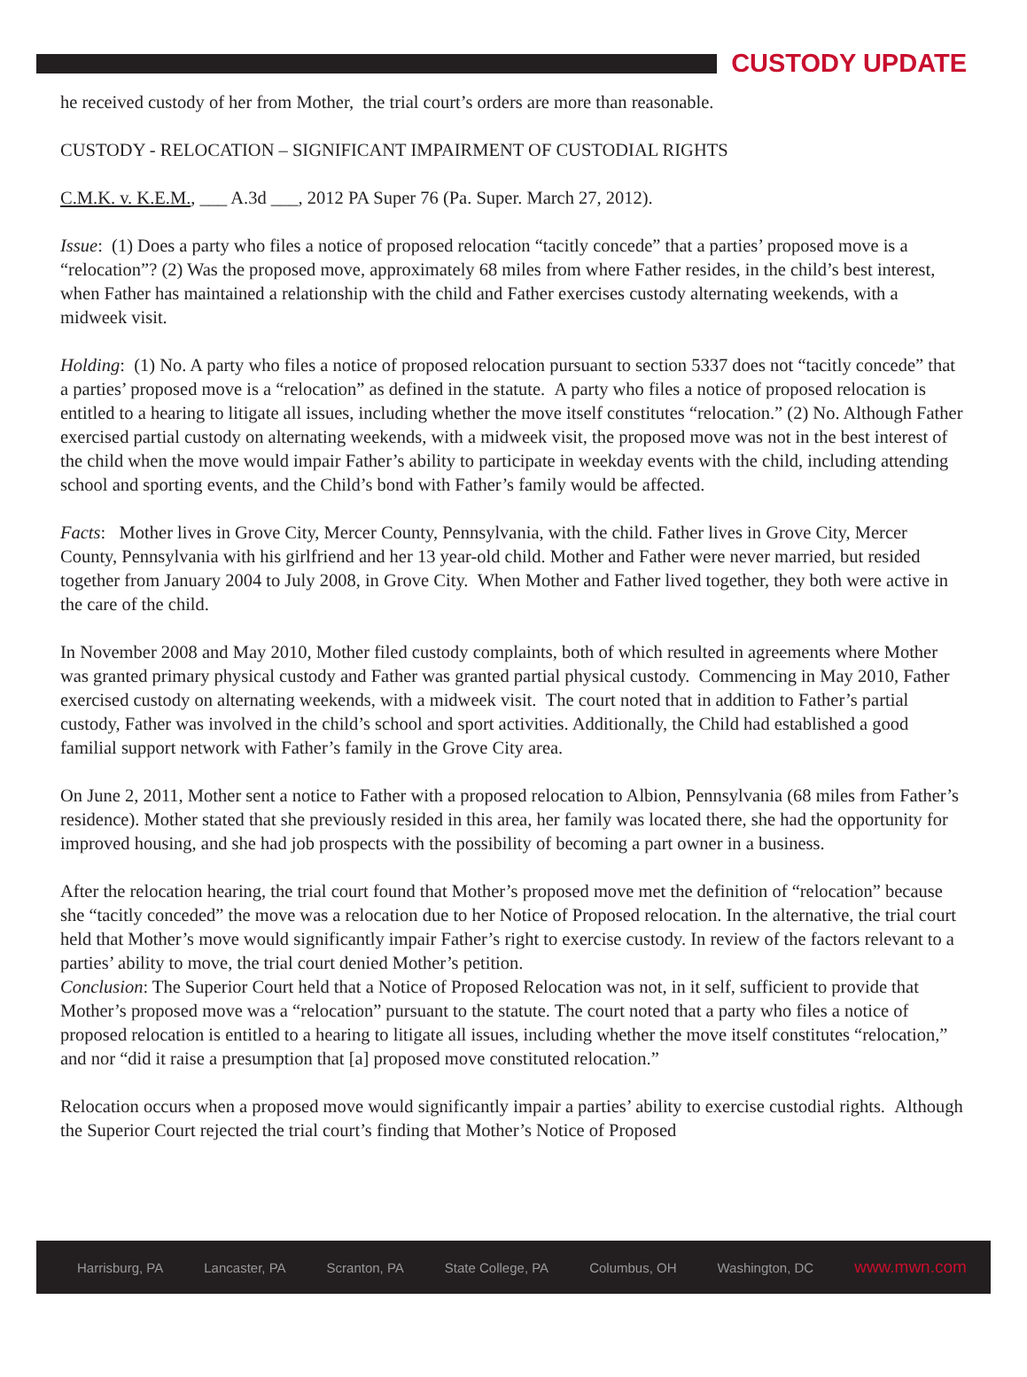CUSTODY UPDATE
he received custody of her from Mother, the trial court’s orders are more than reasonable.
CUSTODY - RELOCATION – SIGNIFICANT IMPAIRMENT OF CUSTODIAL RIGHTS
C.M.K. v. K.E.M., ___ A.3d ___, 2012 PA Super 76 (Pa. Super. March 27, 2012).
Issue: (1) Does a party who files a notice of proposed relocation “tacitly concede” that a parties’ proposed move is a “relocation”? (2) Was the proposed move, approximately 68 miles from where Father resides, in the child’s best interest, when Father has maintained a relationship with the child and Father exercises custody alternating weekends, with a midweek visit.
Holding: (1) No. A party who files a notice of proposed relocation pursuant to section 5337 does not “tacitly concede” that a parties’ proposed move is a “relocation” as defined in the statute. A party who files a notice of proposed relocation is entitled to a hearing to litigate all issues, including whether the move itself constitutes “relocation.” (2) No. Although Father exercised partial custody on alternating weekends, with a midweek visit, the proposed move was not in the best interest of the child when the move would impair Father’s ability to participate in weekday events with the child, including attending school and sporting events, and the Child’s bond with Father’s family would be affected.
Facts: Mother lives in Grove City, Mercer County, Pennsylvania, with the child. Father lives in Grove City, Mercer County, Pennsylvania with his girlfriend and her 13 year-old child. Mother and Father were never married, but resided together from January 2004 to July 2008, in Grove City. When Mother and Father lived together, they both were active in the care of the child.
In November 2008 and May 2010, Mother filed custody complaints, both of which resulted in agreements where Mother was granted primary physical custody and Father was granted partial physical custody. Commencing in May 2010, Father exercised custody on alternating weekends, with a midweek visit. The court noted that in addition to Father’s partial custody, Father was involved in the child’s school and sport activities. Additionally, the Child had established a good familial support network with Father’s family in the Grove City area.
On June 2, 2011, Mother sent a notice to Father with a proposed relocation to Albion, Pennsylvania (68 miles from Father’s residence). Mother stated that she previously resided in this area, her family was located there, she had the opportunity for improved housing, and she had job prospects with the possibility of becoming a part owner in a business.
After the relocation hearing, the trial court found that Mother’s proposed move met the definition of “relocation” because she “tacitly conceded” the move was a relocation due to her Notice of Proposed relocation. In the alternative, the trial court held that Mother’s move would significantly impair Father’s right to exercise custody. In review of the factors relevant to a parties’ ability to move, the trial court denied Mother’s petition.
Conclusion: The Superior Court held that a Notice of Proposed Relocation was not, in it self, sufficient to provide that Mother’s proposed move was a “relocation” pursuant to the statute. The court noted that a party who files a notice of proposed relocation is entitled to a hearing to litigate all issues, including whether the move itself constitutes “relocation,” and nor “did it raise a presumption that [a] proposed move constituted relocation.”
Relocation occurs when a proposed move would significantly impair a parties’ ability to exercise custodial rights. Although the Superior Court rejected the trial court’s finding that Mother’s Notice of Proposed
Harrisburg, PA Lancaster, PA Scranton, PA State College, PA Columbus, OH Washington, DC www.mwn.com